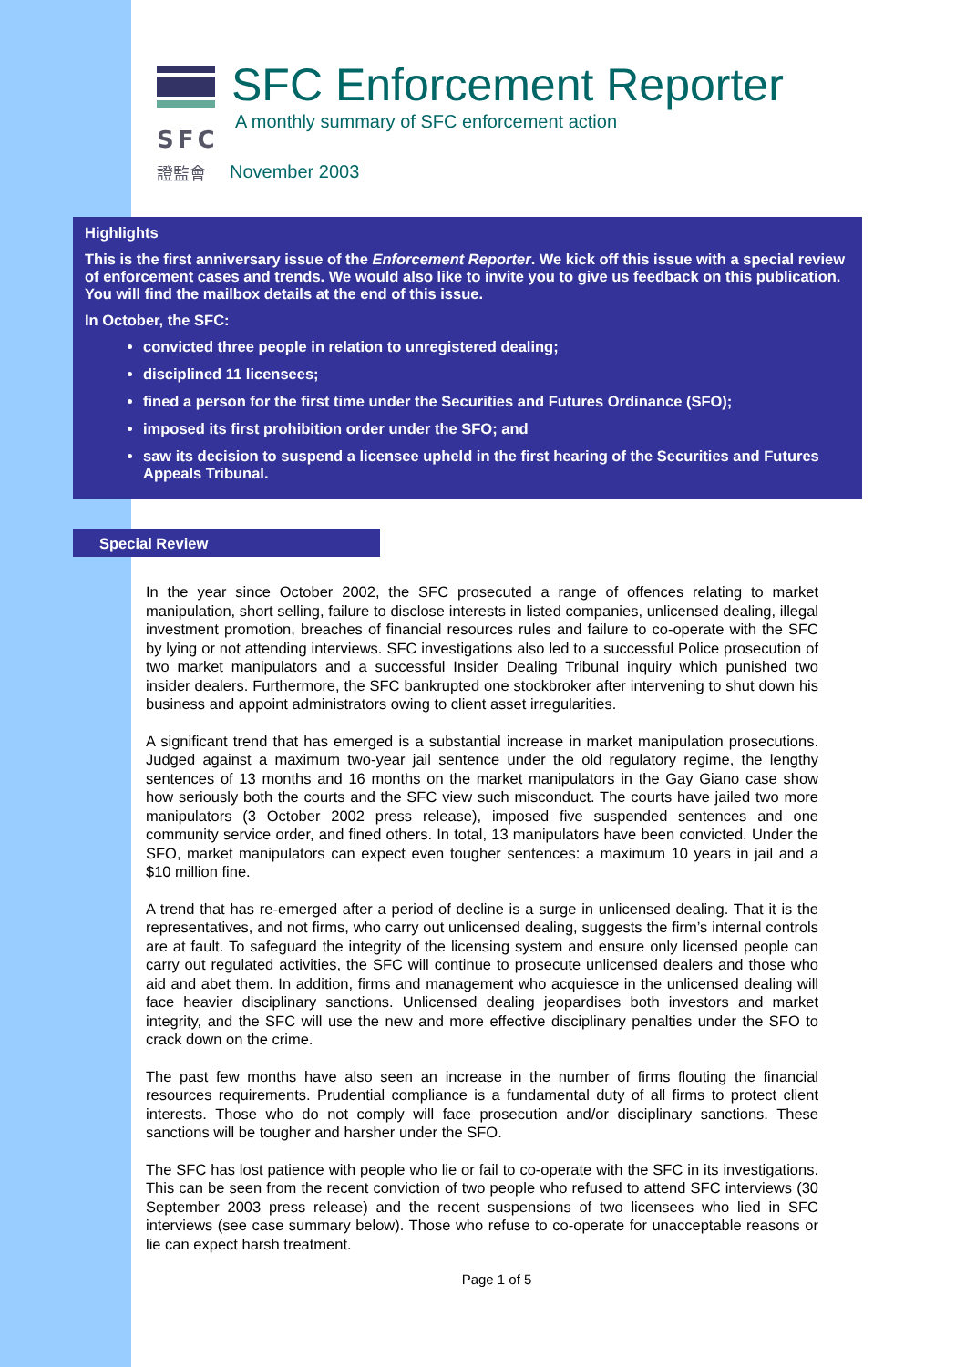SFC
證監會
SFC Enforcement Reporter
A monthly summary of SFC enforcement action
November 2003
Highlights
This is the first anniversary issue of the Enforcement Reporter. We kick off this issue with a special review of enforcement cases and trends. We would also like to invite you to give us feedback on this publication. You will find the mailbox details at the end of this issue.
In October, the SFC:
convicted three people in relation to unregistered dealing;
disciplined 11 licensees;
fined a person for the first time under the Securities and Futures Ordinance (SFO);
imposed its first prohibition order under the SFO; and
saw its decision to suspend a licensee upheld in the first hearing of the Securities and Futures Appeals Tribunal.
Special Review
In the year since October 2002, the SFC prosecuted a range of offences relating to market manipulation, short selling, failure to disclose interests in listed companies, unlicensed dealing, illegal investment promotion, breaches of financial resources rules and failure to co-operate with the SFC by lying or not attending interviews. SFC investigations also led to a successful Police prosecution of two market manipulators and a successful Insider Dealing Tribunal inquiry which punished two insider dealers. Furthermore, the SFC bankrupted one stockbroker after intervening to shut down his business and appoint administrators owing to client asset irregularities.
A significant trend that has emerged is a substantial increase in market manipulation prosecutions. Judged against a maximum two-year jail sentence under the old regulatory regime, the lengthy sentences of 13 months and 16 months on the market manipulators in the Gay Giano case show how seriously both the courts and the SFC view such misconduct. The courts have jailed two more manipulators (3 October 2002 press release), imposed five suspended sentences and one community service order, and fined others. In total, 13 manipulators have been convicted. Under the SFO, market manipulators can expect even tougher sentences: a maximum 10 years in jail and a $10 million fine.
A trend that has re-emerged after a period of decline is a surge in unlicensed dealing. That it is the representatives, and not firms, who carry out unlicensed dealing, suggests the firm’s internal controls are at fault. To safeguard the integrity of the licensing system and ensure only licensed people can carry out regulated activities, the SFC will continue to prosecute unlicensed dealers and those who aid and abet them. In addition, firms and management who acquiesce in the unlicensed dealing will face heavier disciplinary sanctions. Unlicensed dealing jeopardises both investors and market integrity, and the SFC will use the new and more effective disciplinary penalties under the SFO to crack down on the crime.
The past few months have also seen an increase in the number of firms flouting the financial resources requirements. Prudential compliance is a fundamental duty of all firms to protect client interests. Those who do not comply will face prosecution and/or disciplinary sanctions. These sanctions will be tougher and harsher under the SFO.
The SFC has lost patience with people who lie or fail to co-operate with the SFC in its investigations. This can be seen from the recent conviction of two people who refused to attend SFC interviews (30 September 2003 press release) and the recent suspensions of two licensees who lied in SFC interviews (see case summary below). Those who refuse to co-operate for unacceptable reasons or lie can expect harsh treatment.
Page 1 of 5